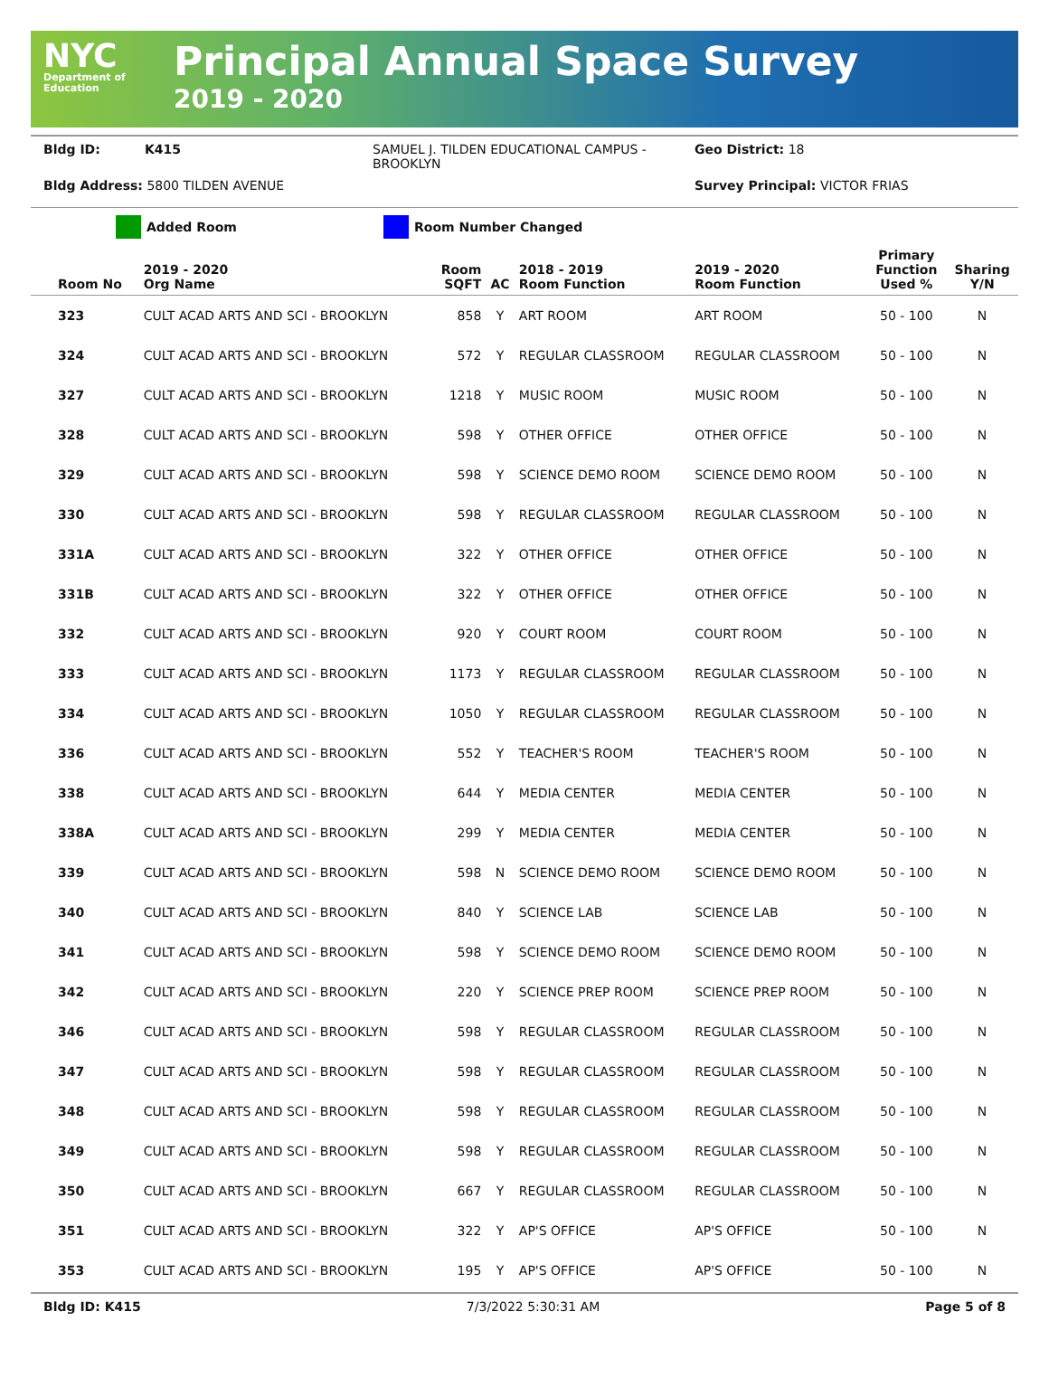NYC
Department of Education
Principal Annual Space Survey
2019 - 2020
Bldg ID: K415 SAMUEL J. TILDEN EDUCATIONAL CAMPUS - BROOKLYN Geo District: 18
Bldg Address: 5800 TILDEN AVENUE Survey Principal: VICTOR FRIAS
Added Room Room Number Changed
| Room No | 2019 - 2020 Org Name | Room SQFT | AC | 2018 - 2019 Room Function | 2019 - 2020 Room Function | Primary Function Used % | Sharing Y/N |
| --- | --- | --- | --- | --- | --- | --- | --- |
| 323 | CULT ACAD ARTS AND SCI - BROOKLYN | 858 | Y | ART ROOM | ART ROOM | 50 - 100 | N |
| 324 | CULT ACAD ARTS AND SCI - BROOKLYN | 572 | Y | REGULAR CLASSROOM | REGULAR CLASSROOM | 50 - 100 | N |
| 327 | CULT ACAD ARTS AND SCI - BROOKLYN | 1218 | Y | MUSIC ROOM | MUSIC ROOM | 50 - 100 | N |
| 328 | CULT ACAD ARTS AND SCI - BROOKLYN | 598 | Y | OTHER OFFICE | OTHER OFFICE | 50 - 100 | N |
| 329 | CULT ACAD ARTS AND SCI - BROOKLYN | 598 | Y | SCIENCE DEMO ROOM | SCIENCE DEMO ROOM | 50 - 100 | N |
| 330 | CULT ACAD ARTS AND SCI - BROOKLYN | 598 | Y | REGULAR CLASSROOM | REGULAR CLASSROOM | 50 - 100 | N |
| 331A | CULT ACAD ARTS AND SCI - BROOKLYN | 322 | Y | OTHER OFFICE | OTHER OFFICE | 50 - 100 | N |
| 331B | CULT ACAD ARTS AND SCI - BROOKLYN | 322 | Y | OTHER OFFICE | OTHER OFFICE | 50 - 100 | N |
| 332 | CULT ACAD ARTS AND SCI - BROOKLYN | 920 | Y | COURT ROOM | COURT ROOM | 50 - 100 | N |
| 333 | CULT ACAD ARTS AND SCI - BROOKLYN | 1173 | Y | REGULAR CLASSROOM | REGULAR CLASSROOM | 50 - 100 | N |
| 334 | CULT ACAD ARTS AND SCI - BROOKLYN | 1050 | Y | REGULAR CLASSROOM | REGULAR CLASSROOM | 50 - 100 | N |
| 336 | CULT ACAD ARTS AND SCI - BROOKLYN | 552 | Y | TEACHER'S ROOM | TEACHER'S ROOM | 50 - 100 | N |
| 338 | CULT ACAD ARTS AND SCI - BROOKLYN | 644 | Y | MEDIA CENTER | MEDIA CENTER | 50 - 100 | N |
| 338A | CULT ACAD ARTS AND SCI - BROOKLYN | 299 | Y | MEDIA CENTER | MEDIA CENTER | 50 - 100 | N |
| 339 | CULT ACAD ARTS AND SCI - BROOKLYN | 598 | N | SCIENCE DEMO ROOM | SCIENCE DEMO ROOM | 50 - 100 | N |
| 340 | CULT ACAD ARTS AND SCI - BROOKLYN | 840 | Y | SCIENCE LAB | SCIENCE LAB | 50 - 100 | N |
| 341 | CULT ACAD ARTS AND SCI - BROOKLYN | 598 | Y | SCIENCE DEMO ROOM | SCIENCE DEMO ROOM | 50 - 100 | N |
| 342 | CULT ACAD ARTS AND SCI - BROOKLYN | 220 | Y | SCIENCE PREP ROOM | SCIENCE PREP ROOM | 50 - 100 | N |
| 346 | CULT ACAD ARTS AND SCI - BROOKLYN | 598 | Y | REGULAR CLASSROOM | REGULAR CLASSROOM | 50 - 100 | N |
| 347 | CULT ACAD ARTS AND SCI - BROOKLYN | 598 | Y | REGULAR CLASSROOM | REGULAR CLASSROOM | 50 - 100 | N |
| 348 | CULT ACAD ARTS AND SCI - BROOKLYN | 598 | Y | REGULAR CLASSROOM | REGULAR CLASSROOM | 50 - 100 | N |
| 349 | CULT ACAD ARTS AND SCI - BROOKLYN | 598 | Y | REGULAR CLASSROOM | REGULAR CLASSROOM | 50 - 100 | N |
| 350 | CULT ACAD ARTS AND SCI - BROOKLYN | 667 | Y | REGULAR CLASSROOM | REGULAR CLASSROOM | 50 - 100 | N |
| 351 | CULT ACAD ARTS AND SCI - BROOKLYN | 322 | Y | AP'S OFFICE | AP'S OFFICE | 50 - 100 | N |
| 353 | CULT ACAD ARTS AND SCI - BROOKLYN | 195 | Y | AP'S OFFICE | AP'S OFFICE | 50 - 100 | N |
Bldg ID: K415 7/3/2022 5:30:31 AM Page 5 of 8